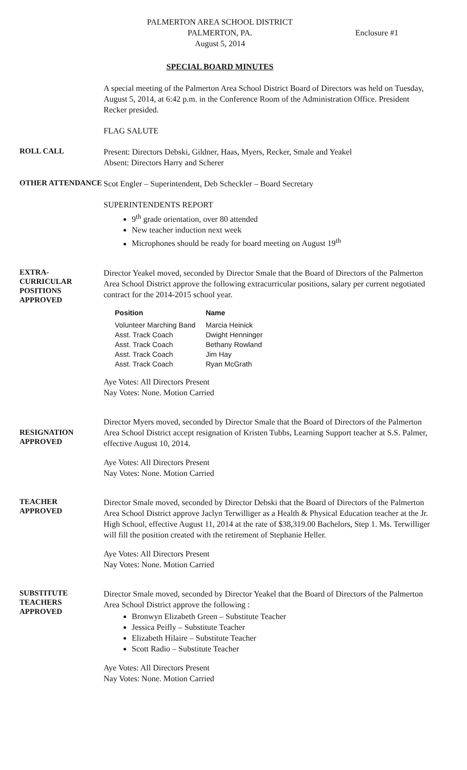PALMERTON AREA SCHOOL DISTRICT
PALMERTON, PA.
August 5, 2014
Enclosure #1
SPECIAL BOARD MINUTES
A special meeting of the Palmerton Area School District Board of Directors was held on Tuesday, August 5, 2014, at 6:42 p.m. in the Conference Room of the Administration Office. President Recker presided.
FLAG SALUTE
ROLL CALL
Present: Directors Debski, Gildner, Haas, Myers, Recker, Smale and Yeakel
Absent: Directors Harry and Scherer
OTHER ATTENDANCE
Scot Engler – Superintendent, Deb Scheckler – Board Secretary
SUPERINTENDENTS REPORT
9<sup>th</sup> grade orientation, over 80 attended
New teacher induction next week
Microphones should be ready for board meeting on August 19<sup>th</sup>
EXTRA-
CURRICULAR
POSITIONS
APPROVED
Director Yeakel moved, seconded by Director Smale that the Board of Directors of the Palmerton Area School District approve the following extracurricular positions, salary per current negotiated contract for the 2014-2015 school year.
| Position | Name |
| --- | --- |
| Volunteer Marching Band | Marcia Heinick |
| Asst. Track Coach | Dwight Henninger |
| Asst. Track Coach | Bethany Rowland |
| Asst. Track Coach | Jim Hay |
| Asst. Track Coach | Ryan McGrath |
Aye Votes: All Directors Present
Nay Votes: None. Motion Carried
RESIGNATION
APPROVED
Director Myers moved, seconded by Director Smale that the Board of Directors of the Palmerton Area School District accept resignation of Kristen Tubbs, Learning Support teacher at S.S. Palmer, effective August 10, 2014.
Aye Votes: All Directors Present
Nay Votes: None. Motion Carried
TEACHER
APPROVED
Director Smale moved, seconded by Director Debski that the Board of Directors of the Palmerton Area School District approve Jaclyn Terwilliger as a Health & Physical Education teacher at the Jr. High School, effective August 11, 2014 at the rate of $38,319.00 Bachelors, Step 1. Ms. Terwilliger will fill the position created with the retirement of Stephanie Heller.
Aye Votes: All Directors Present
Nay Votes: None. Motion Carried
SUBSTITUTE
TEACHERS
APPROVED
Director Smale moved, seconded by Director Yeakel that the Board of Directors of the Palmerton Area School District approve the following :
Bronwyn Elizabeth Green – Substitute Teacher
Jessica Peifly – Substitute Teacher
Elizabeth Hilaire – Substitute Teacher
Scott Radio – Substitute Teacher
Aye Votes: All Directors Present
Nay Votes: None. Motion Carried